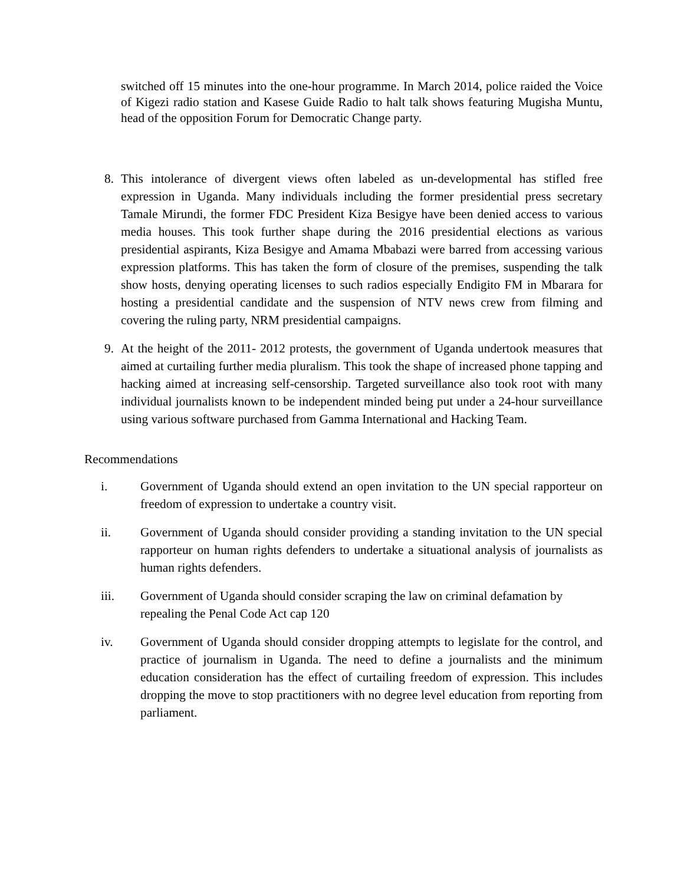switched off 15 minutes into the one-hour programme. In March 2014, police raided the Voice of Kigezi radio station and Kasese Guide Radio to halt talk shows featuring Mugisha Muntu, head of the opposition Forum for Democratic Change party.
8. This intolerance of divergent views often labeled as un-developmental has stifled free expression in Uganda. Many individuals including the former presidential press secretary Tamale Mirundi, the former FDC President Kiza Besigye have been denied access to various media houses. This took further shape during the 2016 presidential elections as various presidential aspirants, Kiza Besigye and Amama Mbabazi were barred from accessing various expression platforms. This has taken the form of closure of the premises, suspending the talk show hosts, denying operating licenses to such radios especially Endigito FM in Mbarara for hosting a presidential candidate and the suspension of NTV news crew from filming and covering the ruling party, NRM presidential campaigns.
9. At the height of the 2011- 2012 protests, the government of Uganda undertook measures that aimed at curtailing further media pluralism. This took the shape of increased phone tapping and hacking aimed at increasing self-censorship. Targeted surveillance also took root with many individual journalists known to be independent minded being put under a 24-hour surveillance using various software purchased from Gamma International and Hacking Team.
Recommendations
i. Government of Uganda should extend an open invitation to the UN special rapporteur on freedom of expression to undertake a country visit.
ii. Government of Uganda should consider providing a standing invitation to the UN special rapporteur on human rights defenders to undertake a situational analysis of journalists as human rights defenders.
iii. Government of Uganda should consider scraping the law on criminal defamation by repealing the Penal Code Act cap 120
iv. Government of Uganda should consider dropping attempts to legislate for the control, and practice of journalism in Uganda. The need to define a journalists and the minimum education consideration has the effect of curtailing freedom of expression. This includes dropping the move to stop practitioners with no degree level education from reporting from parliament.